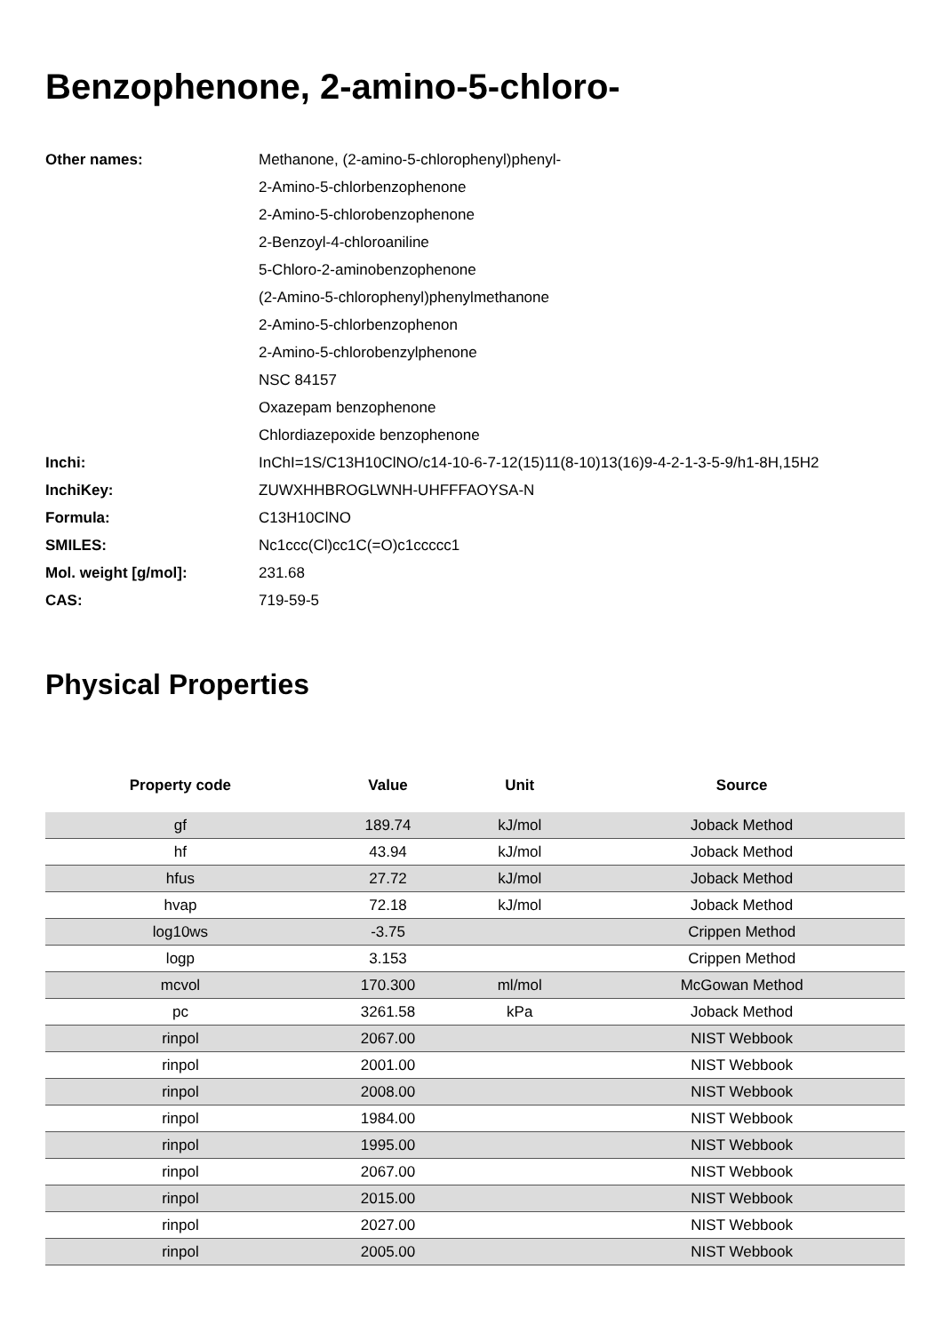Benzophenone, 2-amino-5-chloro-
| Other names: | Methanone, (2-amino-5-chlorophenyl)phenyl- |
| | 2-Amino-5-chlorbenzophenone |
| | 2-Amino-5-chlorobenzophenone |
| | 2-Benzoyl-4-chloroaniline |
| | 5-Chloro-2-aminobenzophenone |
| | (2-Amino-5-chlorophenyl)phenylmethanone |
| | 2-Amino-5-chlorbenzophenon |
| | 2-Amino-5-chlorobenzylphenone |
| | NSC 84157 |
| | Oxazepam benzophenone |
| | Chlordiazepoxide benzophenone |
| Inchi: | InChI=1S/C13H10ClNO/c14-10-6-7-12(15)11(8-10)13(16)9-4-2-1-3-5-9/h1-8H,15H2 |
| InchiKey: | ZUWXHHBROGLWNH-UHFFFAOYSA-N |
| Formula: | C13H10ClNO |
| SMILES: | Nc1ccc(Cl)cc1C(=O)c1ccccc1 |
| Mol. weight [g/mol]: | 231.68 |
| CAS: | 719-59-5 |
Physical Properties
| Property code | Value | Unit | Source |
| --- | --- | --- | --- |
| gf | 189.74 | kJ/mol | Joback Method |
| hf | 43.94 | kJ/mol | Joback Method |
| hfus | 27.72 | kJ/mol | Joback Method |
| hvap | 72.18 | kJ/mol | Joback Method |
| log10ws | -3.75 | | Crippen Method |
| logp | 3.153 | | Crippen Method |
| mcvol | 170.300 | ml/mol | McGowan Method |
| pc | 3261.58 | kPa | Joback Method |
| rinpol | 2067.00 | | NIST Webbook |
| rinpol | 2001.00 | | NIST Webbook |
| rinpol | 2008.00 | | NIST Webbook |
| rinpol | 1984.00 | | NIST Webbook |
| rinpol | 1995.00 | | NIST Webbook |
| rinpol | 2067.00 | | NIST Webbook |
| rinpol | 2015.00 | | NIST Webbook |
| rinpol | 2027.00 | | NIST Webbook |
| rinpol | 2005.00 | | NIST Webbook |